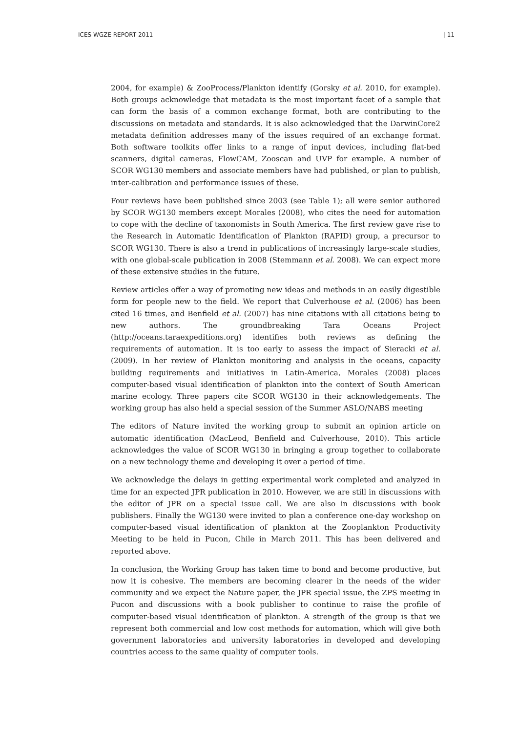ICES WGZE REPORT 2011 | 11
2004, for example) & ZooProcess/Plankton identify (Gorsky et al. 2010, for example). Both groups acknowledge that metadata is the most important facet of a sample that can form the basis of a common exchange format, both are contributing to the discussions on metadata and standards. It is also acknowledged that the DarwinCore2 metadata definition addresses many of the issues required of an exchange format. Both software toolkits offer links to a range of input devices, including flat-bed scanners, digital cameras, FlowCAM, Zooscan and UVP for example. A number of SCOR WG130 members and associate members have had published, or plan to publish, inter-calibration and performance issues of these.
Four reviews have been published since 2003 (see Table 1); all were senior authored by SCOR WG130 members except Morales (2008), who cites the need for automation to cope with the decline of taxonomists in South America. The first review gave rise to the Research in Automatic Identification of Plankton (RAPID) group, a precursor to SCOR WG130. There is also a trend in publications of increasingly large-scale studies, with one global-scale publication in 2008 (Stemmann et al. 2008). We can expect more of these extensive studies in the future.
Review articles offer a way of promoting new ideas and methods in an easily digestible form for people new to the field. We report that Culverhouse et al. (2006) has been cited 16 times, and Benfield et al. (2007) has nine citations with all citations being to new authors. The groundbreaking Tara Oceans Project (http://oceans.taraexpeditions.org) identifies both reviews as defining the requirements of automation. It is too early to assess the impact of Sieracki et al. (2009). In her review of Plankton monitoring and analysis in the oceans, capacity building requirements and initiatives in Latin-America, Morales (2008) places computer-based visual identification of plankton into the context of South American marine ecology. Three papers cite SCOR WG130 in their acknowledgements. The working group has also held a special session of the Summer ASLO/NABS meeting
The editors of Nature invited the working group to submit an opinion article on automatic identification (MacLeod, Benfield and Culverhouse, 2010). This article acknowledges the value of SCOR WG130 in bringing a group together to collaborate on a new technology theme and developing it over a period of time.
We acknowledge the delays in getting experimental work completed and analyzed in time for an expected JPR publication in 2010. However, we are still in discussions with the editor of JPR on a special issue call. We are also in discussions with book publishers. Finally the WG130 were invited to plan a conference one-day workshop on computer-based visual identification of plankton at the Zooplankton Productivity Meeting to be held in Pucon, Chile in March 2011. This has been delivered and reported above.
In conclusion, the Working Group has taken time to bond and become productive, but now it is cohesive. The members are becoming clearer in the needs of the wider community and we expect the Nature paper, the JPR special issue, the ZPS meeting in Pucon and discussions with a book publisher to continue to raise the profile of computer-based visual identification of plankton. A strength of the group is that we represent both commercial and low cost methods for automation, which will give both government laboratories and university laboratories in developed and developing countries access to the same quality of computer tools.